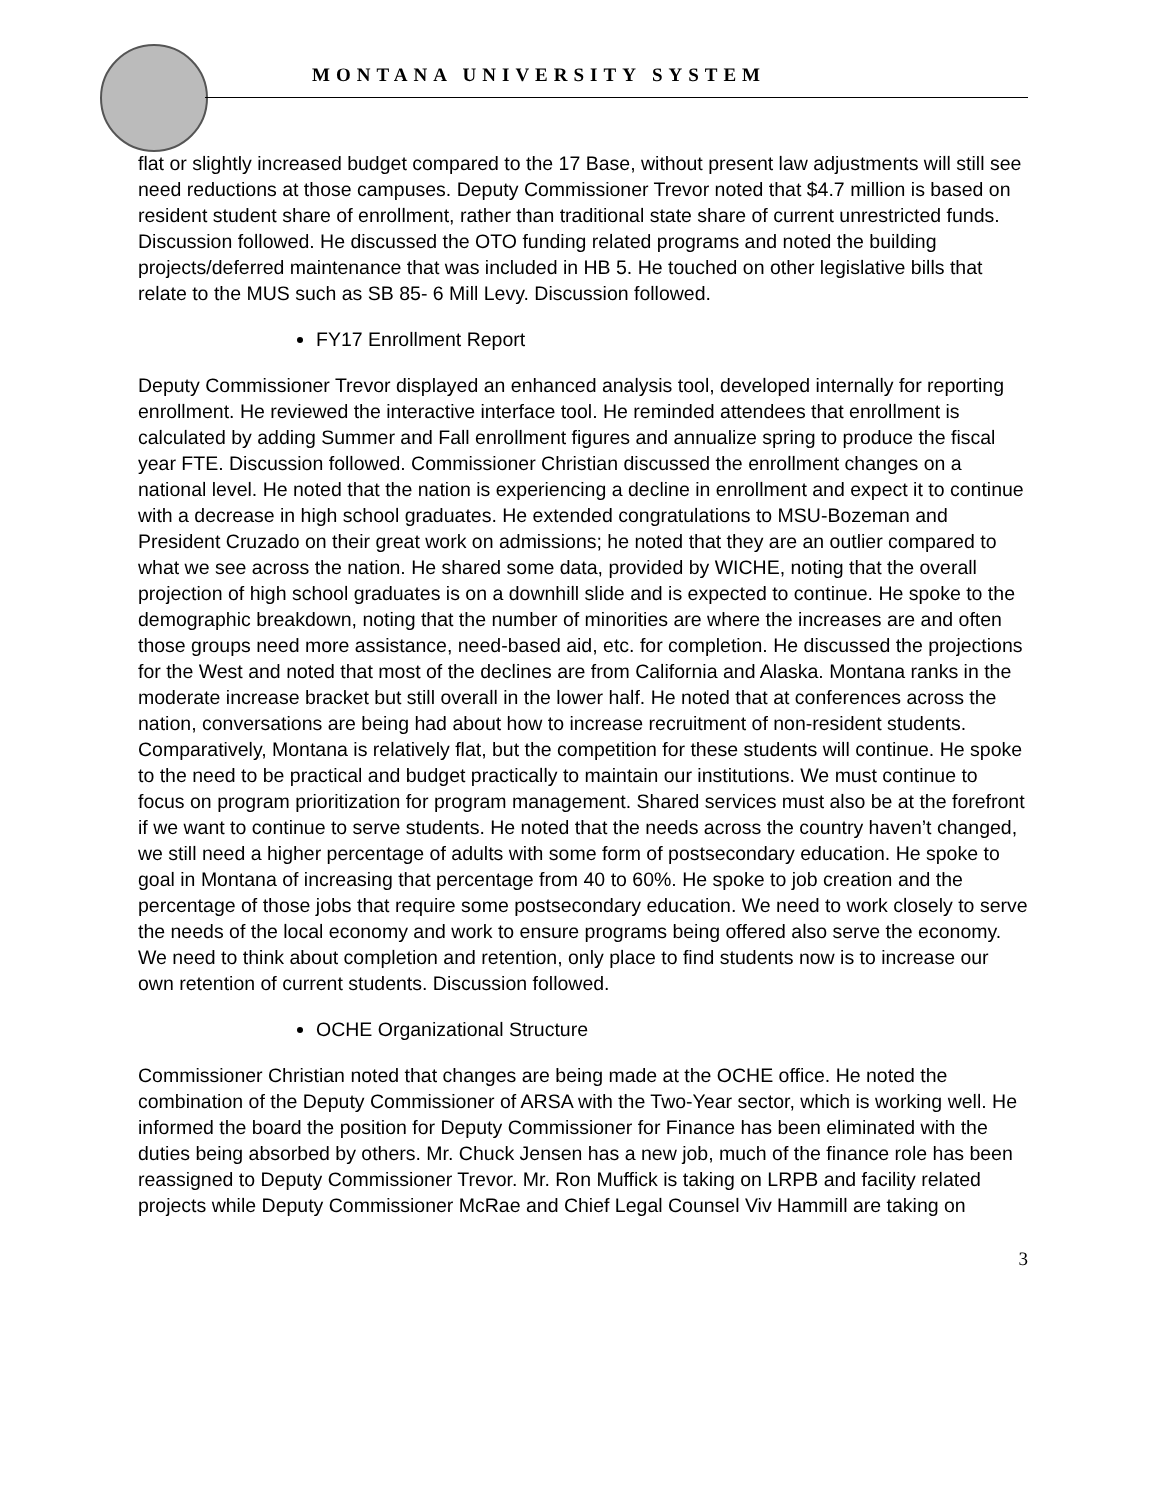MONTANA UNIVERSITY SYSTEM
flat or slightly increased budget compared to the 17 Base, without present law adjustments will still see need reductions at those campuses. Deputy Commissioner Trevor noted that $4.7 million is based on resident student share of enrollment, rather than traditional state share of current unrestricted funds. Discussion followed. He discussed the OTO funding related programs and noted the building projects/deferred maintenance that was included in HB 5. He touched on other legislative bills that relate to the MUS such as SB 85- 6 Mill Levy. Discussion followed.
FY17 Enrollment Report
Deputy Commissioner Trevor displayed an enhanced analysis tool, developed internally for reporting enrollment. He reviewed the interactive interface tool. He reminded attendees that enrollment is calculated by adding Summer and Fall enrollment figures and annualize spring to produce the fiscal year FTE. Discussion followed. Commissioner Christian discussed the enrollment changes on a national level. He noted that the nation is experiencing a decline in enrollment and expect it to continue with a decrease in high school graduates. He extended congratulations to MSU-Bozeman and President Cruzado on their great work on admissions; he noted that they are an outlier compared to what we see across the nation. He shared some data, provided by WICHE, noting that the overall projection of high school graduates is on a downhill slide and is expected to continue. He spoke to the demographic breakdown, noting that the number of minorities are where the increases are and often those groups need more assistance, need-based aid, etc. for completion. He discussed the projections for the West and noted that most of the declines are from California and Alaska. Montana ranks in the moderate increase bracket but still overall in the lower half. He noted that at conferences across the nation, conversations are being had about how to increase recruitment of non-resident students. Comparatively, Montana is relatively flat, but the competition for these students will continue. He spoke to the need to be practical and budget practically to maintain our institutions. We must continue to focus on program prioritization for program management. Shared services must also be at the forefront if we want to continue to serve students. He noted that the needs across the country haven’t changed, we still need a higher percentage of adults with some form of postsecondary education. He spoke to goal in Montana of increasing that percentage from 40 to 60%. He spoke to job creation and the percentage of those jobs that require some postsecondary education. We need to work closely to serve the needs of the local economy and work to ensure programs being offered also serve the economy. We need to think about completion and retention, only place to find students now is to increase our own retention of current students. Discussion followed.
OCHE Organizational Structure
Commissioner Christian noted that changes are being made at the OCHE office. He noted the combination of the Deputy Commissioner of ARSA with the Two-Year sector, which is working well. He informed the board the position for Deputy Commissioner for Finance has been eliminated with the duties being absorbed by others. Mr. Chuck Jensen has a new job, much of the finance role has been reassigned to Deputy Commissioner Trevor. Mr. Ron Muffick is taking on LRPB and facility related projects while Deputy Commissioner McRae and Chief Legal Counsel Viv Hammill are taking on
3